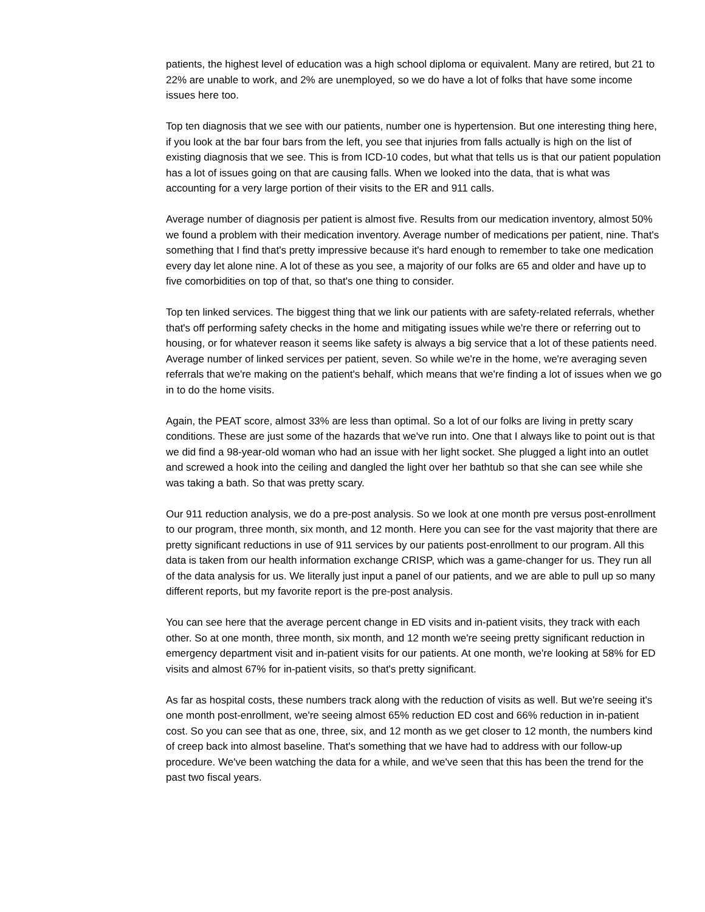patients, the highest level of education was a high school diploma or equivalent. Many are retired, but 21 to 22% are unable to work, and 2% are unemployed, so we do have a lot of folks that have some income issues here too.
Top ten diagnosis that we see with our patients, number one is hypertension. But one interesting thing here, if you look at the bar four bars from the left, you see that injuries from falls actually is high on the list of existing diagnosis that we see. This is from ICD-10 codes, but what that tells us is that our patient population has a lot of issues going on that are causing falls. When we looked into the data, that is what was accounting for a very large portion of their visits to the ER and 911 calls.
Average number of diagnosis per patient is almost five. Results from our medication inventory, almost 50% we found a problem with their medication inventory. Average number of medications per patient, nine. That's something that I find that's pretty impressive because it's hard enough to remember to take one medication every day let alone nine. A lot of these as you see, a majority of our folks are 65 and older and have up to five comorbidities on top of that, so that's one thing to consider.
Top ten linked services. The biggest thing that we link our patients with are safety-related referrals, whether that's off performing safety checks in the home and mitigating issues while we're there or referring out to housing, or for whatever reason it seems like safety is always a big service that a lot of these patients need. Average number of linked services per patient, seven. So while we're in the home, we're averaging seven referrals that we're making on the patient's behalf, which means that we're finding a lot of issues when we go in to do the home visits.
Again, the PEAT score, almost 33% are less than optimal. So a lot of our folks are living in pretty scary conditions. These are just some of the hazards that we've run into. One that I always like to point out is that we did find a 98-year-old woman who had an issue with her light socket. She plugged a light into an outlet and screwed a hook into the ceiling and dangled the light over her bathtub so that she can see while she was taking a bath. So that was pretty scary.
Our 911 reduction analysis, we do a pre-post analysis. So we look at one month pre versus post-enrollment to our program, three month, six month, and 12 month. Here you can see for the vast majority that there are pretty significant reductions in use of 911 services by our patients post-enrollment to our program. All this data is taken from our health information exchange CRISP, which was a game-changer for us. They run all of the data analysis for us. We literally just input a panel of our patients, and we are able to pull up so many different reports, but my favorite report is the pre-post analysis.
You can see here that the average percent change in ED visits and in-patient visits, they track with each other. So at one month, three month, six month, and 12 month we're seeing pretty significant reduction in emergency department visit and in-patient visits for our patients. At one month, we're looking at 58% for ED visits and almost 67% for in-patient visits, so that's pretty significant.
As far as hospital costs, these numbers track along with the reduction of visits as well. But we're seeing it's one month post-enrollment, we're seeing almost 65% reduction ED cost and 66% reduction in in-patient cost. So you can see that as one, three, six, and 12 month as we get closer to 12 month, the numbers kind of creep back into almost baseline. That's something that we have had to address with our follow-up procedure. We've been watching the data for a while, and we've seen that this has been the trend for the past two fiscal years.